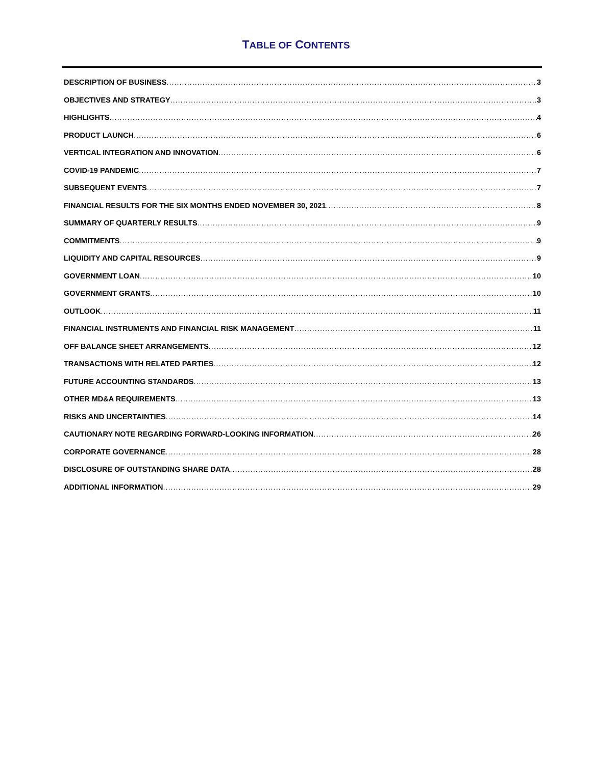TABLE OF CONTENTS
DESCRIPTION OF BUSINESS 3
OBJECTIVES AND STRATEGY 3
HIGHLIGHTS 4
PRODUCT LAUNCH 6
VERTICAL INTEGRATION AND INNOVATION 6
COVID-19 PANDEMIC 7
SUBSEQUENT EVENTS 7
FINANCIAL RESULTS FOR THE SIX MONTHS ENDED NOVEMBER 30, 2021 8
SUMMARY OF QUARTERLY RESULTS 9
COMMITMENTS 9
LIQUIDITY AND CAPITAL RESOURCES 9
GOVERNMENT LOAN 10
GOVERNMENT GRANTS 10
OUTLOOK 11
FINANCIAL INSTRUMENTS AND FINANCIAL RISK MANAGEMENT 11
OFF BALANCE SHEET ARRANGEMENTS 12
TRANSACTIONS WITH RELATED PARTIES 12
FUTURE ACCOUNTING STANDARDS 13
OTHER MD&A REQUIREMENTS 13
RISKS AND UNCERTAINTIES 14
CAUTIONARY NOTE REGARDING FORWARD-LOOKING INFORMATION 26
CORPORATE GOVERNANCE 28
DISCLOSURE OF OUTSTANDING SHARE DATA 28
ADDITIONAL INFORMATION 29